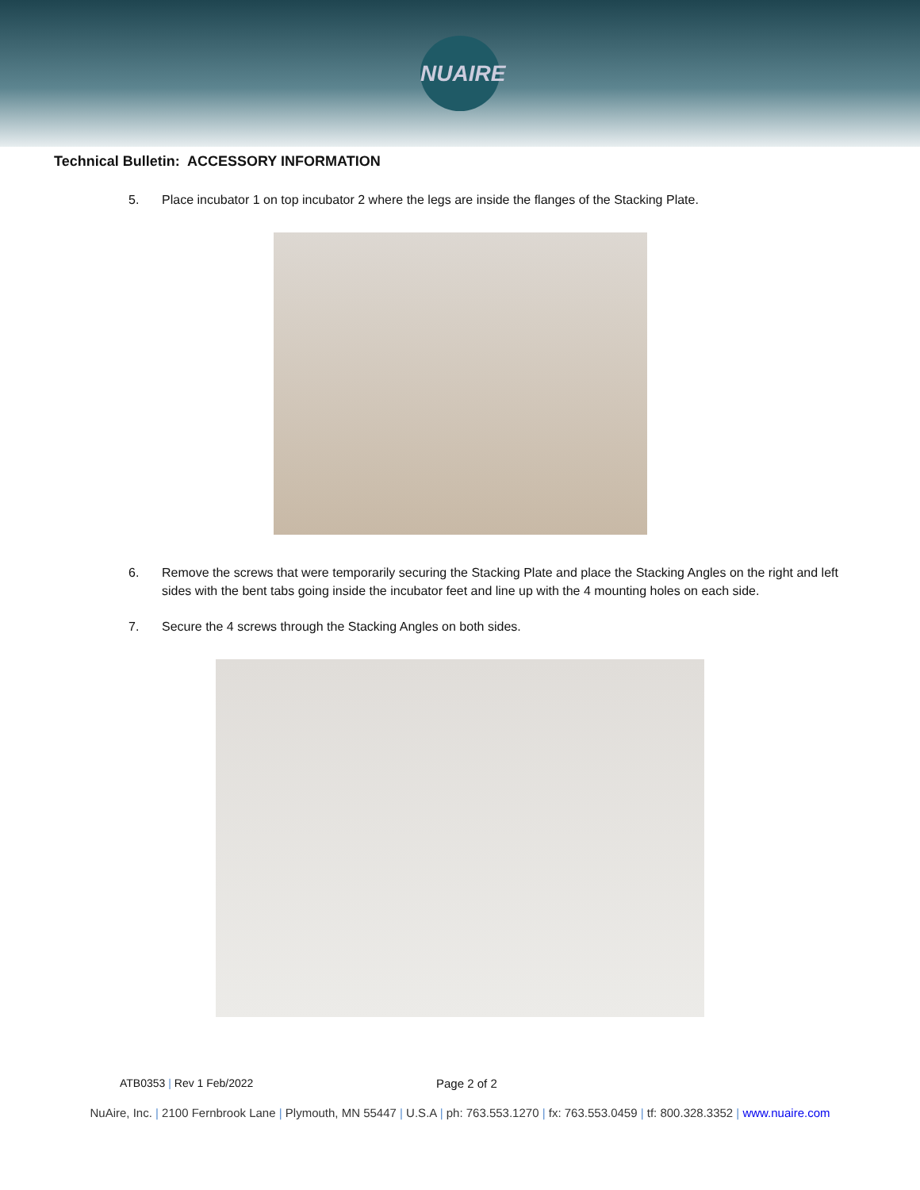NUAIRE
Technical Bulletin: ACCESSORY INFORMATION
5. Place incubator 1 on top incubator 2 where the legs are inside the flanges of the Stacking Plate.
6. Remove the screws that were temporarily securing the Stacking Plate and place the Stacking Angles on the right and left sides with the bent tabs going inside the incubator feet and line up with the 4 mounting holes on each side.
7. Secure the 4 screws through the Stacking Angles on both sides.
ATB0353 | Rev 1 Feb/2022 Page 2 of 2
NuAire, Inc. | 2100 Fernbrook Lane | Plymouth, MN 55447 | U.S.A | ph: 763.553.1270 | fx: 763.553.0459 | tf: 800.328.3352 | www.nuaire.com